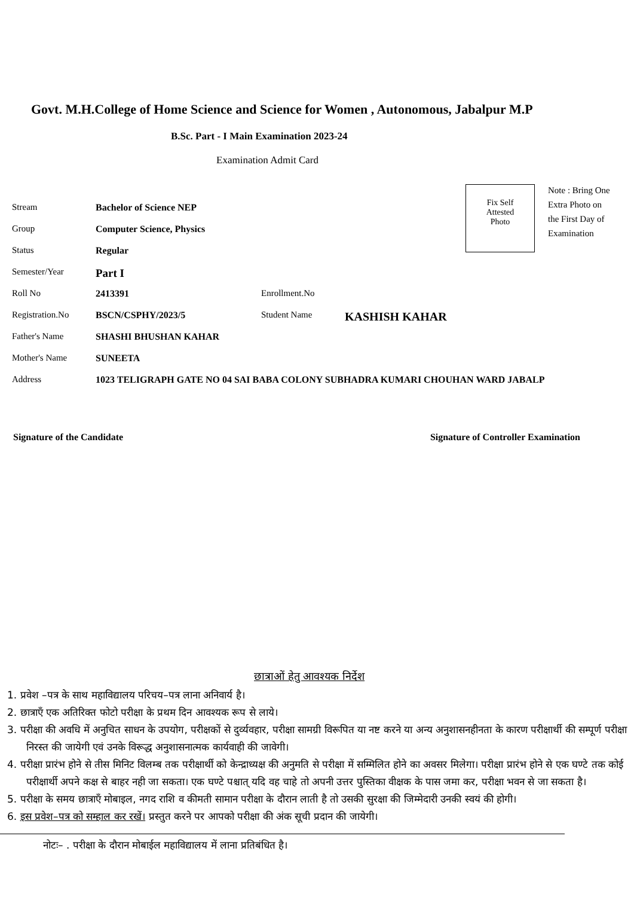Govt. M.H.College of Home Science and Science for Women , Autonomous, Jabalpur M.P
B.Sc. Part - I Main Examination 2023-24
Examination Admit Card
Fix Self
Attested
Photo
Note : Bring One Extra Photo on the First Day of Examination
| Stream | Bachelor of Science NEP | | |
| Group | Computer Science, Physics | | |
| Status | Regular | | |
| Semester/Year | Part I | | |
| Roll No | 2413391 | Enrollment.No | |
| Registration.No | BSCN/CSPHY/2023/5 | Student Name | KASHISH KAHAR |
| Father's Name | SHASHI BHUSHAN KAHAR | | |
| Mother's Name | SUNEETA | | |
| Address | 1023 TELIGRAPH GATE NO 04 SAI BABA COLONY SUBHADRA KUMARI CHOUHAN WARD JABALP | | |
Signature of the Candidate Signature of Controller Examination
छात्राओं हेतु आवश्यक निर्देश
1. प्रवेश –पत्र के साथ महाविद्यालय परिचय–पत्र लाना अनिवार्य है।
2. छात्राएँ एक अतिरिक्त फोटो परीक्षा के प्रथम दिन आवश्यक रूप से लाये।
3. परीक्षा की अवधि में अनुचित साधन के उपयोग, परीक्षकों से दुर्व्यवहार, परीक्षा सामग्री विरूपित या नष्ट करने या अन्य अनुशासनहीनता के कारण परीक्षार्थी की सम्पूर्ण परीक्षा निरस्त की जायेगी एवं उनके विरूद्ध अनुशासनात्मक कार्यवाही की जावेगी।
4. परीक्षा प्रारंभ होने से तीस मिनिट विलम्ब तक परीक्षार्थी को केन्द्राध्यक्ष की अनुमति से परीक्षा में सम्मिलित होने का अवसर मिलेगा। परीक्षा प्रारंभ होने से एक घण्टे तक कोई परीक्षार्थी अपने कक्ष से बाहर नही जा सकता। एक घण्टे पश्चात् यदि वह चाहे तो अपनी उत्तर पुस्तिका वीक्षक के पास जमा कर, परीक्षा भवन से जा सकता है।
5. परीक्षा के समय छात्राएँ मोबाइल, नगद राशि व कीमती सामान परीक्षा के दौरान लाती है तो उसकी सुरक्षा की जिम्मेदारी उनकी स्वयं की होगी।
6. इस प्रवेश–पत्र को सम्हाल कर रखें। प्रस्तुत करने पर आपको परीक्षा की अंक सूची प्रदान की जायेगी।
नोटः– . परीक्षा के दौरान मोबाईल महाविद्यालय में लाना प्रतिबंधित है।